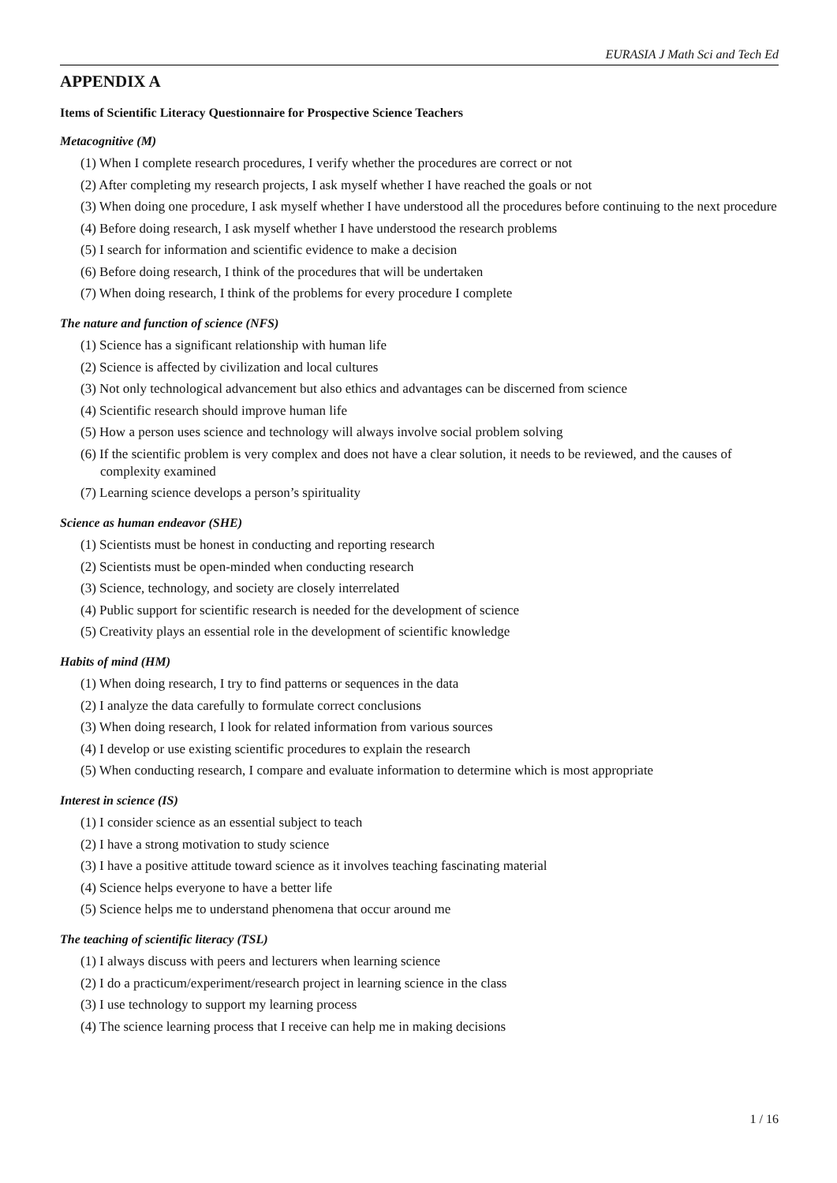EURASIA J Math Sci and Tech Ed
APPENDIX A
Items of Scientific Literacy Questionnaire for Prospective Science Teachers
Metacognitive (M)
(1) When I complete research procedures, I verify whether the procedures are correct or not
(2) After completing my research projects, I ask myself whether I have reached the goals or not
(3) When doing one procedure, I ask myself whether I have understood all the procedures before continuing to the next procedure
(4) Before doing research, I ask myself whether I have understood the research problems
(5) I search for information and scientific evidence to make a decision
(6) Before doing research, I think of the procedures that will be undertaken
(7) When doing research, I think of the problems for every procedure I complete
The nature and function of science (NFS)
(1) Science has a significant relationship with human life
(2) Science is affected by civilization and local cultures
(3) Not only technological advancement but also ethics and advantages can be discerned from science
(4) Scientific research should improve human life
(5) How a person uses science and technology will always involve social problem solving
(6) If the scientific problem is very complex and does not have a clear solution, it needs to be reviewed, and the causes of complexity examined
(7) Learning science develops a person’s spirituality
Science as human endeavor (SHE)
(1) Scientists must be honest in conducting and reporting research
(2) Scientists must be open-minded when conducting research
(3) Science, technology, and society are closely interrelated
(4) Public support for scientific research is needed for the development of science
(5) Creativity plays an essential role in the development of scientific knowledge
Habits of mind (HM)
(1) When doing research, I try to find patterns or sequences in the data
(2) I analyze the data carefully to formulate correct conclusions
(3) When doing research, I look for related information from various sources
(4) I develop or use existing scientific procedures to explain the research
(5) When conducting research, I compare and evaluate information to determine which is most appropriate
Interest in science (IS)
(1) I consider science as an essential subject to teach
(2) I have a strong motivation to study science
(3) I have a positive attitude toward science as it involves teaching fascinating material
(4) Science helps everyone to have a better life
(5) Science helps me to understand phenomena that occur around me
The teaching of scientific literacy (TSL)
(1) I always discuss with peers and lecturers when learning science
(2) I do a practicum/experiment/research project in learning science in the class
(3) I use technology to support my learning process
(4) The science learning process that I receive can help me in making decisions
1 / 16